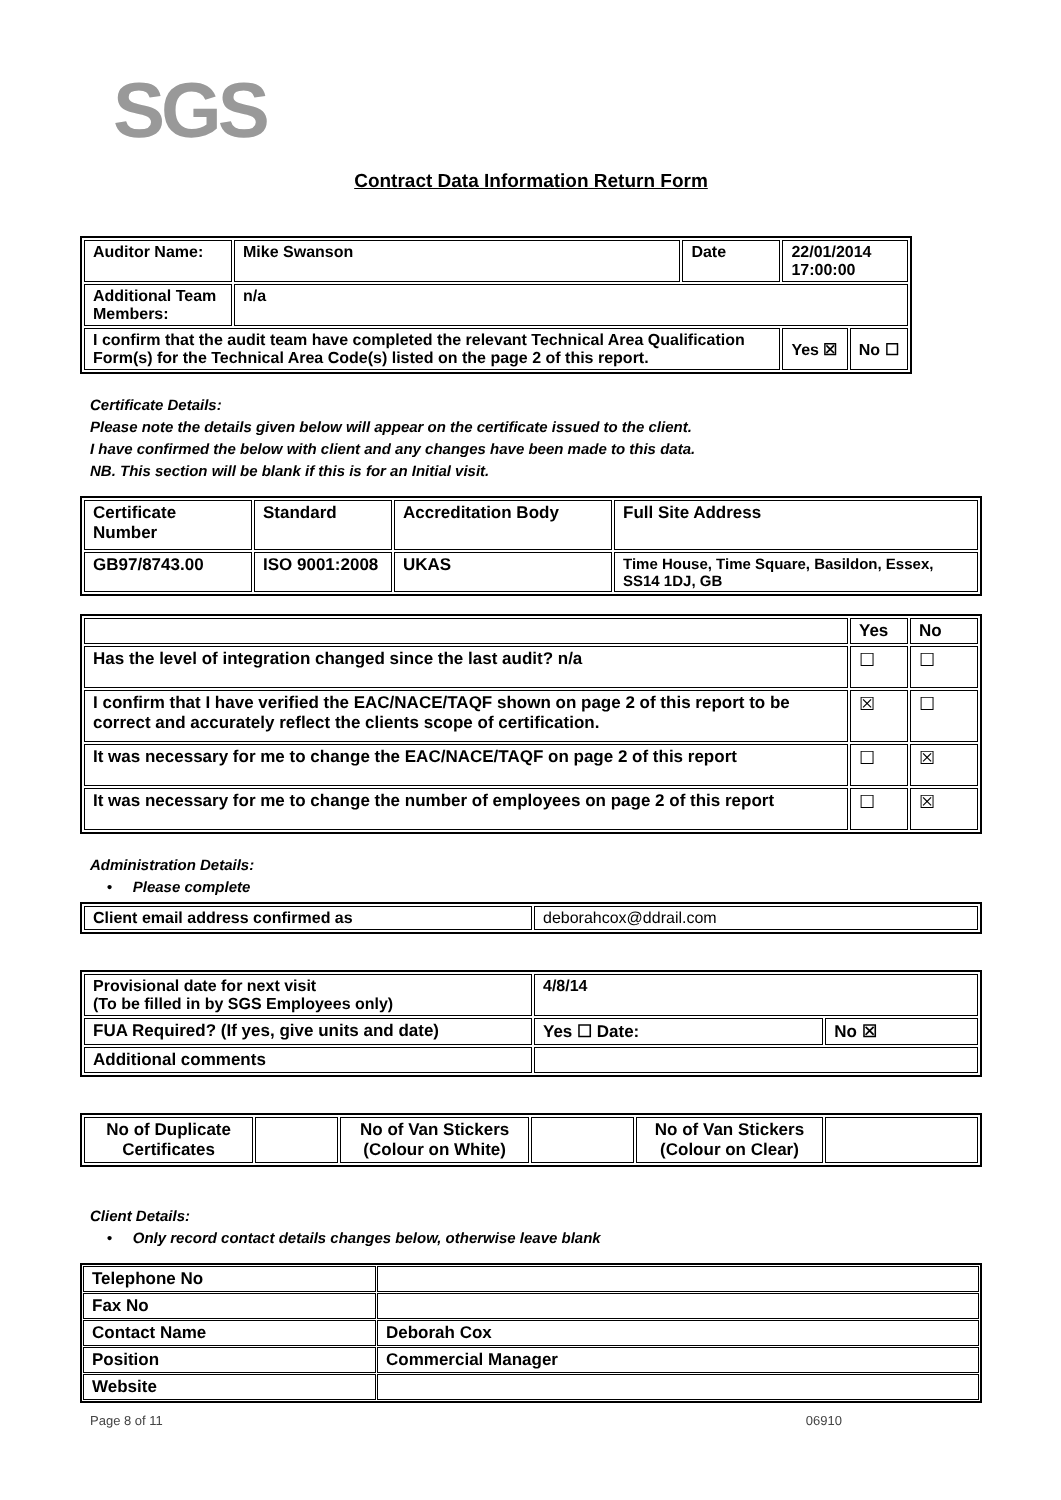SGS
Contract Data Information Return Form
| Auditor Name: | Mike Swanson | Date | 22/01/2014 17:00:00 | |
| Additional Team Members: | n/a | | | |
| I confirm that the audit team have completed the relevant Technical Area Qualification Form(s) for the Technical Area Code(s) listed on the page 2 of this report. | | | Yes ☒ | No ☐ |
Certificate Details:
Please note the details given below will appear on the certificate issued to the client.
I have confirmed the below with client and any changes have been made to this data.
NB. This section will be blank if this is for an Initial visit.
| Certificate Number | Standard | Accreditation Body | Full Site Address |
| --- | --- | --- | --- |
| GB97/8743.00 | ISO 9001:2008 | UKAS | Time House, Time Square, Basildon, Essex, SS14 1DJ, GB |
| | Yes | No |
| --- | --- | --- |
| Has the level of integration changed since the last audit? n/a | ☐ | ☐ |
| I confirm that I have verified the EAC/NACE/TAQF shown on page 2 of this report to be correct and accurately reflect the clients scope of certification. | ☒ | ☐ |
| It was necessary for me to change the EAC/NACE/TAQF on page 2 of this report | ☐ | ☒ |
| It was necessary for me to change the number of employees on page 2 of this report | ☐ | ☒ |
Administration Details:
• Please complete
| Client email address confirmed as | deborahcox@ddrail.com |
| Provisional date for next visit (To be filled in by SGS Employees only) | 4/8/14 | |
| FUA Required? (If yes, give units and date) | Yes ☐ Date: | No ☒ |
| Additional comments | | |
| No of Duplicate Certificates | | No of Van Stickers (Colour on White) | | No of Van Stickers (Colour on Clear) | |
Client Details:
• Only record contact details changes below, otherwise leave blank
| Telephone No | |
| Fax No | |
| Contact Name | Deborah Cox |
| Position | Commercial Manager |
| Website | |
Page 8 of 11 06910